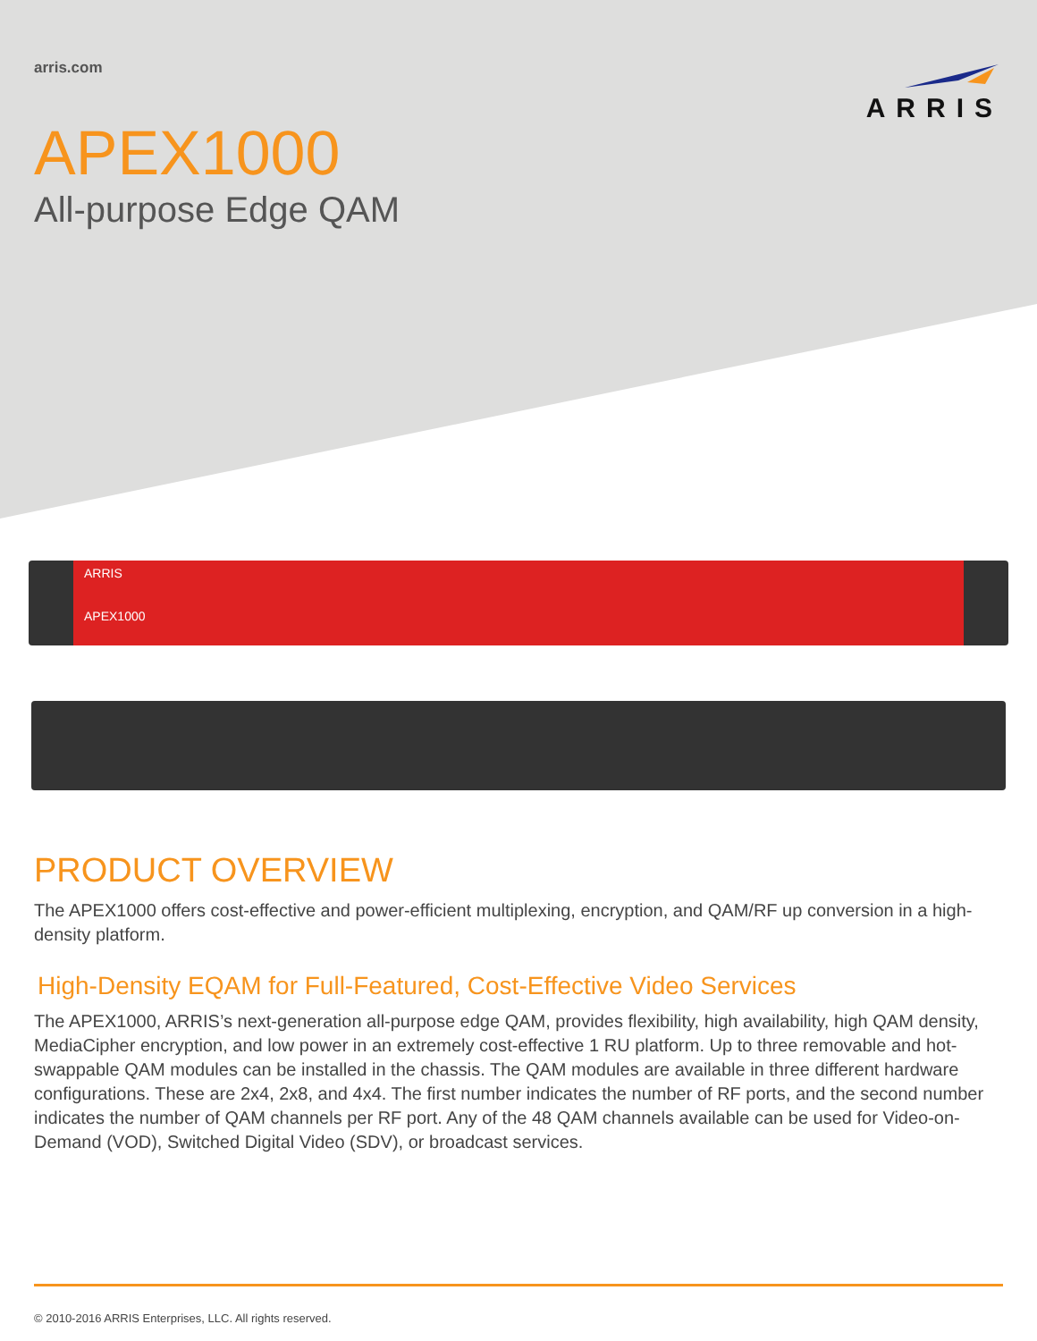arris.com
ARRIS
APEX1000
All-purpose Edge QAM
ARRIS
APEX1000
PRODUCT OVERVIEW
The APEX1000 offers cost-effective and power-efficient multiplexing, encryption, and QAM/RF up conversion in a high-density platform.
High-Density EQAM for Full-Featured, Cost-Effective Video Services
The APEX1000, ARRIS’s next-generation all-purpose edge QAM, provides flexibility, high availability, high QAM density, MediaCipher encryption, and low power in an extremely cost-effective 1 RU platform. Up to three removable and hot-swappable QAM modules can be installed in the chassis. The QAM modules are available in three different hardware configurations. These are 2x4, 2x8, and 4x4. The first number indicates the number of RF ports, and the second number indicates the number of QAM channels per RF port. Any of the 48 QAM channels available can be used for Video-on-Demand (VOD), Switched Digital Video (SDV), or broadcast services.
© 2010-2016 ARRIS Enterprises, LLC. All rights reserved.